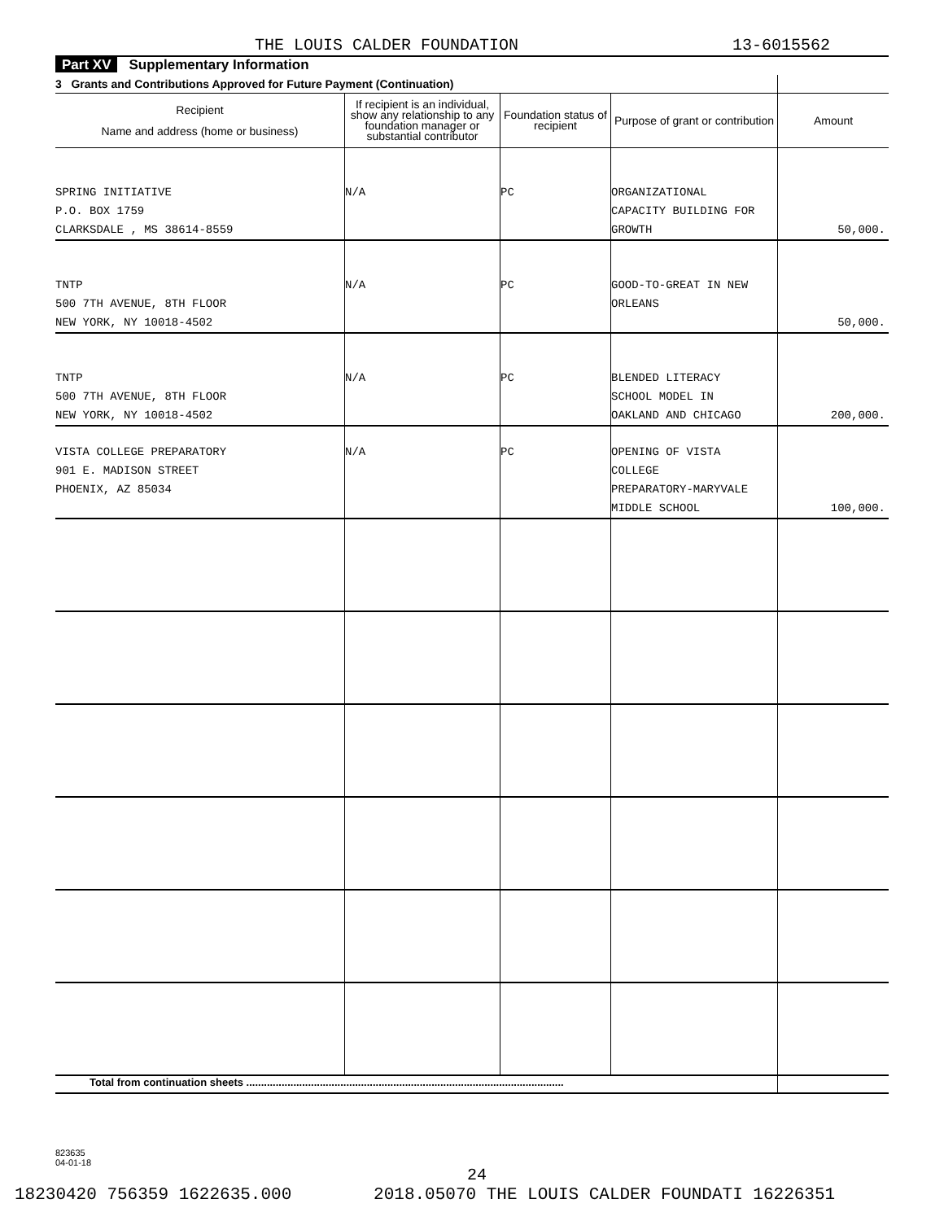THE LOUIS CALDER FOUNDATION 13-6015562
Part XV Supplementary Information
| 3 Grants and Contributions Approved for Future Payment (Continuation) | | | | |
| --- | --- | --- | --- | --- |
| Recipient Name and address (home or business) | If recipient is an individual, show any relationship to any foundation manager or substantial contributor | Foundation status of recipient | Purpose of grant or contribution | Amount |
| SPRING INITIATIVE P.O. BOX 1759 CLARKSDALE , MS 38614-8559 | N/A | PC | ORGANIZATIONAL CAPACITY BUILDING FOR GROWTH | 50,000. |
| TNTP 500 7TH AVENUE, 8TH FLOOR NEW YORK, NY 10018-4502 | N/A | PC | GOOD-TO-GREAT IN NEW ORLEANS | 50,000. |
| TNTP 500 7TH AVENUE, 8TH FLOOR NEW YORK, NY 10018-4502 | N/A | PC | BLENDED LITERACY SCHOOL MODEL IN OAKLAND AND CHICAGO | 200,000. |
| VISTA COLLEGE PREPARATORY 901 E. MADISON STREET PHOENIX, AZ 85034 | N/A | PC | OPENING OF VISTA COLLEGE PREPARATORY-MARYVALE MIDDLE SCHOOL | 100,000. |
| Total from continuation sheets ............................................................................................................ | | | | |
823635
04-01-18
24
18230420 756359 1622635.000 2018.05070 THE LOUIS CALDER FOUNDATI 16226351